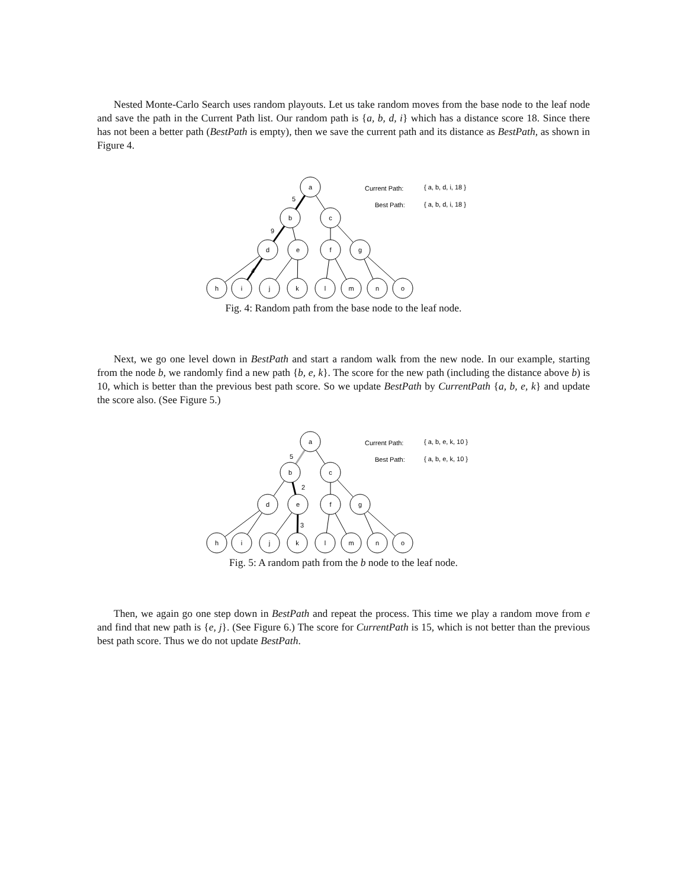Nested Monte-Carlo Search uses random playouts. Let us take random moves from the base node to the leaf node and save the path in the Current Path list. Our random path is {a, b, d, i} which has a distance score 18. Since there has not been a better path (BestPath is empty), then we save the current path and its distance as BestPath, as shown in Figure 4.
a
b
c
d
e
f
g
h
i
j
k
l
m
n
o
5
9
4
Current Path:
{ a, b, d, i, 18 }
Best Path:
{ a, b, d, i, 18 }
Fig. 4: Random path from the base node to the leaf node.
Next, we go one level down in BestPath and start a random walk from the new node. In our example, starting from the node b, we randomly find a new path {b, e, k}. The score for the new path (including the distance above b) is 10, which is better than the previous best path score. So we update BestPath by CurrentPath {a, b, e, k} and update the score also. (See Figure 5.)
a
b
c
d
e
f
g
h
i
j
k
l
m
n
o
5
2
3
Current Path:
{ a, b, e, k, 10 }
Best Path:
{ a, b, e, k, 10 }
Fig. 5: A random path from the b node to the leaf node.
Then, we again go one step down in BestPath and repeat the process. This time we play a random move from e and find that new path is {e, j}. (See Figure 6.) The score for CurrentPath is 15, which is not better than the previous best path score. Thus we do not update BestPath.